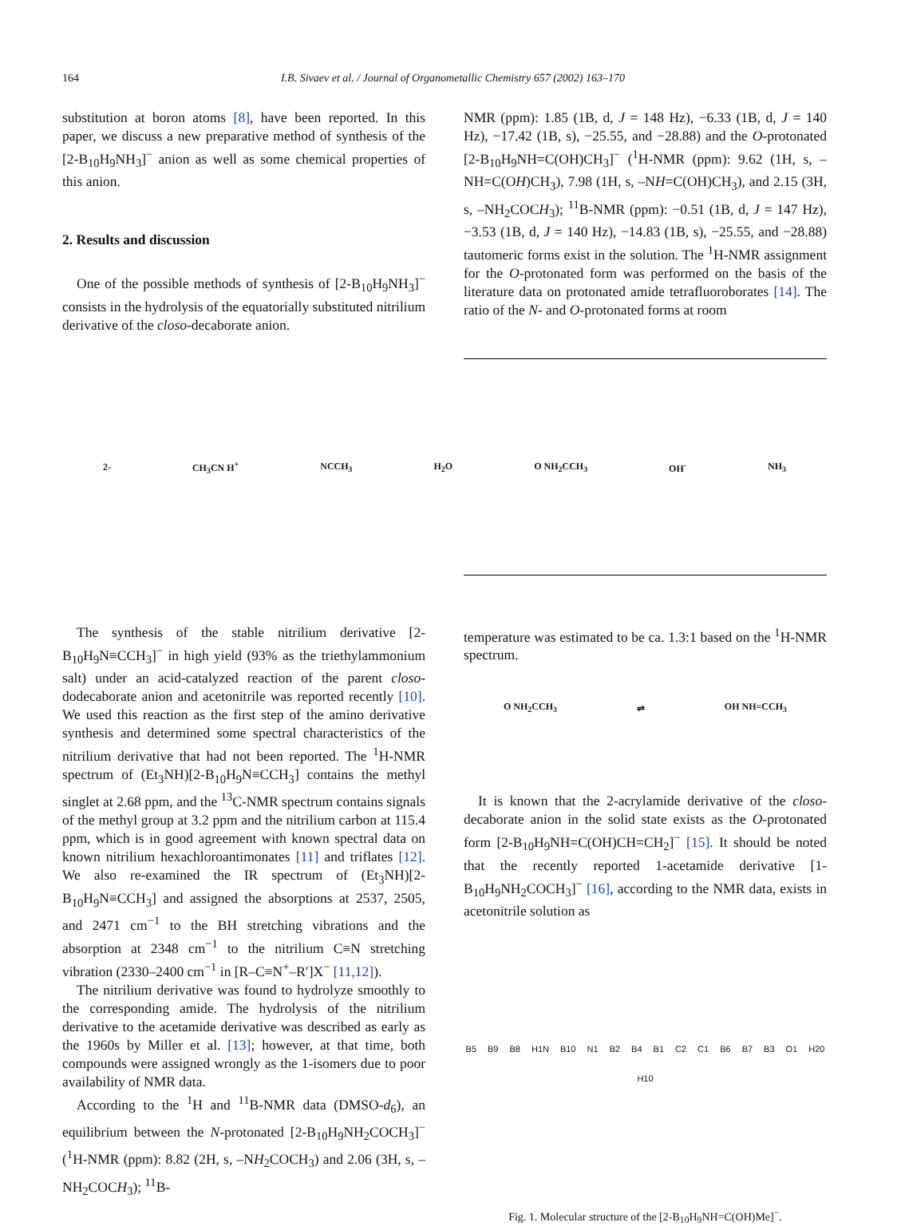164 I.B. Sivaev et al. / Journal of Organometallic Chemistry 657 (2002) 163–170
substitution at boron atoms [8], have been reported. In this paper, we discuss a new preparative method of synthesis of the [2-B<sub>10</sub>H<sub>9</sub>NH<sub>3</sub>]<sup>−</sup> anion as well as some chemical properties of this anion.
2. Results and discussion
One of the possible methods of synthesis of [2-B<sub>10</sub>H<sub>9</sub>NH<sub>3</sub>]<sup>−</sup> consists in the hydrolysis of the equatorially substituted nitrilium derivative of the closo-decaborate anion.
NMR (ppm): 1.85 (1B, d, J = 148 Hz), −6.33 (1B, d, J = 140 Hz), −17.42 (1B, s), −25.55, and −28.88) and the O-protonated [2-B<sub>10</sub>H<sub>9</sub>NH=C(OH)CH<sub>3</sub>]<sup>−</sup> (<sup>1</sup>H-NMR (ppm): 9.62 (1H, s, –NH=C(OH)CH<sub>3</sub>), 7.98 (1H, s, –NH=C(OH)CH<sub>3</sub>), and 2.15 (3H, s, –NH<sub>2</sub>COCH<sub>3</sub>); <sup>11</sup>B-NMR (ppm): −0.51 (1B, d, J = 147 Hz), −3.53 (1B, d, J = 140 Hz), −14.83 (1B, s), −25.55, and −28.88) tautomeric forms exist in the solution. The <sup>1</sup>H-NMR assignment for the O-protonated form was performed on the basis of the literature data on protonated amide tetrafluoroborates [14]. The ratio of the N- and O-protonated forms at room
2- CH<sub>3</sub>CN H<sup>+</sup> NCCH<sub>3</sub> H<sub>2</sub>O O NH<sub>2</sub>CCH<sub>3</sub> OH<sup>-</sup> NH<sub>3</sub>
The synthesis of the stable nitrilium derivative [2-B<sub>10</sub>H<sub>9</sub>N≡CCH<sub>3</sub>]<sup>−</sup> in high yield (93% as the triethylammonium salt) under an acid-catalyzed reaction of the parent closo-dodecaborate anion and acetonitrile was reported recently [10]. We used this reaction as the first step of the amino derivative synthesis and determined some spectral characteristics of the nitrilium derivative that had not been reported. The <sup>1</sup>H-NMR spectrum of (Et<sub>3</sub>NH)[2-B<sub>10</sub>H<sub>9</sub>N≡CCH<sub>3</sub>] contains the methyl singlet at 2.68 ppm, and the <sup>13</sup>C-NMR spectrum contains signals of the methyl group at 3.2 ppm and the nitrilium carbon at 115.4 ppm, which is in good agreement with known spectral data on known nitrilium hexachloroantimonates [11] and triflates [12]. We also re-examined the IR spectrum of (Et<sub>3</sub>NH)[2-B<sub>10</sub>H<sub>9</sub>N≡CCH<sub>3</sub>] and assigned the absorptions at 2537, 2505, and 2471 cm<sup>−1</sup> to the BH stretching vibrations and the absorption at 2348 cm<sup>−1</sup> to the nitrilium C≡N stretching vibration (2330–2400 cm<sup>−1</sup> in [R–C≡N<sup>+</sup>–R′]X<sup>−</sup> [11,12]).
The nitrilium derivative was found to hydrolyze smoothly to the corresponding amide. The hydrolysis of the nitrilium derivative to the acetamide derivative was described as early as the 1960s by Miller et al. [13]; however, at that time, both compounds were assigned wrongly as the 1-isomers due to poor availability of NMR data.
According to the <sup>1</sup>H and <sup>11</sup>B-NMR data (DMSO-d<sub>6</sub>), an equilibrium between the N-protonated [2-B<sub>10</sub>H<sub>9</sub>NH<sub>2</sub>COCH<sub>3</sub>]<sup>−</sup> (<sup>1</sup>H-NMR (ppm): 8.82 (2H, s, –NH<sub>2</sub>COCH<sub>3</sub>) and 2.06 (3H, s, –NH<sub>2</sub>COCH<sub>3</sub>); <sup>11</sup>B-
temperature was estimated to be ca. 1.3:1 based on the <sup>1</sup>H-NMR spectrum.
O NH<sub>2</sub>CCH<sub>3</sub> ⇌ OH NH=CCH<sub>3</sub>
It is known that the 2-acrylamide derivative of the closo-decaborate anion in the solid state exists as the O-protonated form [2-B<sub>10</sub>H<sub>9</sub>NH=C(OH)CH=CH<sub>2</sub>]<sup>−</sup> [15]. It should be noted that the recently reported 1-acetamide derivative [1-B<sub>10</sub>H<sub>9</sub>NH<sub>2</sub>COCH<sub>3</sub>]<sup>−</sup> [16], according to the NMR data, exists in acetonitrile solution as
B5 B9 B8 H1N B10 N1 B2 B4 B1 C2 C1 B6 B7 B3 O1 H20 H10
Fig. 1. Molecular structure of the [2-B<sub>10</sub>H<sub>9</sub>NH=C(OH)Me]<sup>−</sup>.